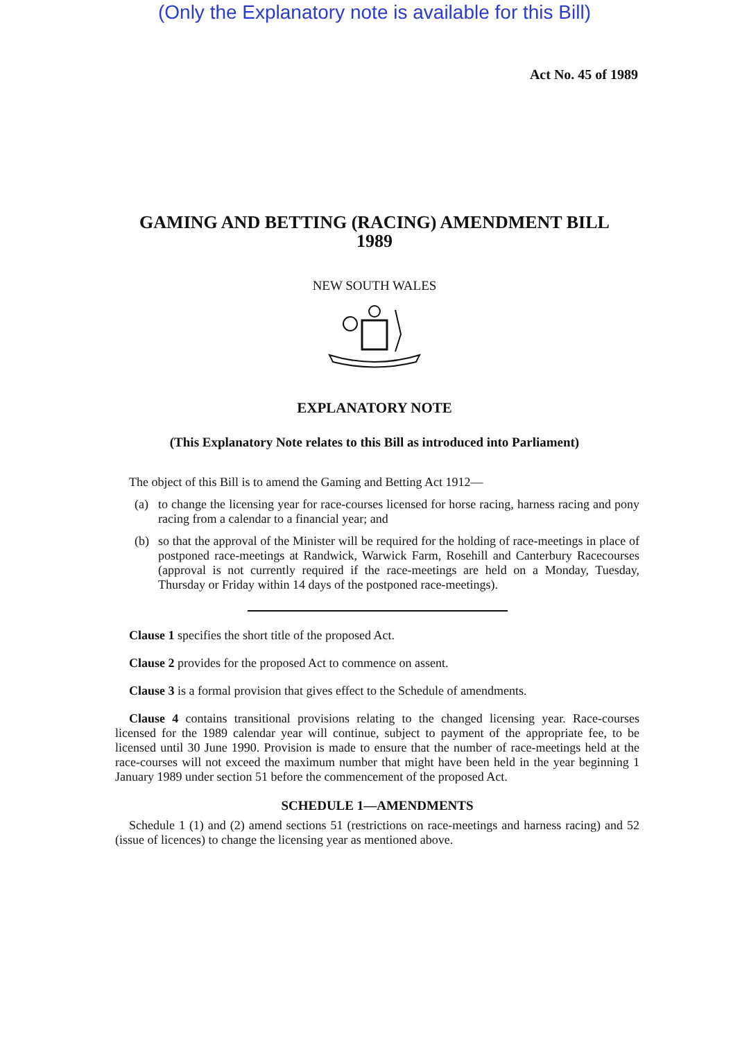(Only the Explanatory note is available for this Bill)
Act No. 45 of 1989
GAMING AND BETTING (RACING) AMENDMENT BILL
1989
NEW SOUTH WALES
EXPLANATORY NOTE
(This Explanatory Note relates to this Bill as introduced into Parliament)
The object of this Bill is to amend the Gaming and Betting Act 1912—
(a) to change the licensing year for race-courses licensed for horse racing, harness racing and pony racing from a calendar to a financial year; and
(b) so that the approval of the Minister will be required for the holding of race-meetings in place of postponed race-meetings at Randwick, Warwick Farm, Rosehill and Canterbury Racecourses (approval is not currently required if the race-meetings are held on a Monday, Tuesday, Thursday or Friday within 14 days of the postponed race-meetings).
Clause 1 specifies the short title of the proposed Act.
Clause 2 provides for the proposed Act to commence on assent.
Clause 3 is a formal provision that gives effect to the Schedule of amendments.
Clause 4 contains transitional provisions relating to the changed licensing year. Race-courses licensed for the 1989 calendar year will continue, subject to payment of the appropriate fee, to be licensed until 30 June 1990. Provision is made to ensure that the number of race-meetings held at the race-courses will not exceed the maximum number that might have been held in the year beginning 1 January 1989 under section 51 before the commencement of the proposed Act.
SCHEDULE 1—AMENDMENTS
Schedule 1 (1) and (2) amend sections 51 (restrictions on race-meetings and harness racing) and 52 (issue of licences) to change the licensing year as mentioned above.